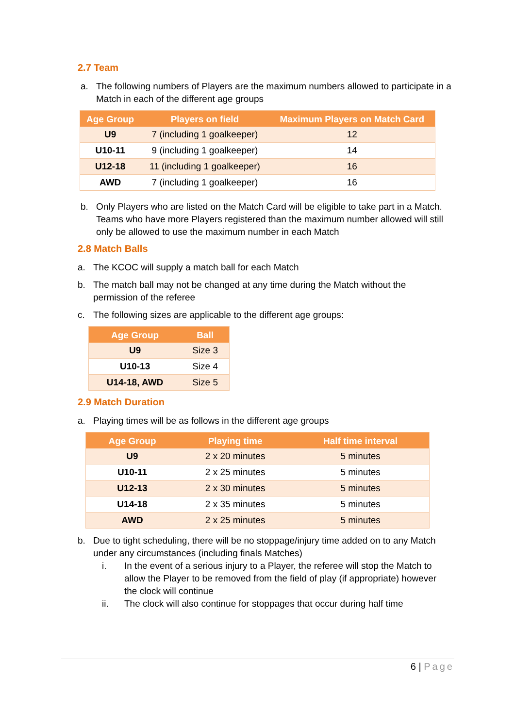2.7 Team
a. The following numbers of Players are the maximum numbers allowed to participate in a Match in each of the different age groups
| Age Group | Players on field | Maximum Players on Match Card |
| --- | --- | --- |
| U9 | 7 (including 1 goalkeeper) | 12 |
| U10-11 | 9 (including 1 goalkeeper) | 14 |
| U12-18 | 11 (including 1 goalkeeper) | 16 |
| AWD | 7 (including 1 goalkeeper) | 16 |
b. Only Players who are listed on the Match Card will be eligible to take part in a Match. Teams who have more Players registered than the maximum number allowed will still only be allowed to use the maximum number in each Match
2.8 Match Balls
a. The KCOC will supply a match ball for each Match
b. The match ball may not be changed at any time during the Match without the permission of the referee
c. The following sizes are applicable to the different age groups:
| Age Group | Ball |
| --- | --- |
| U9 | Size 3 |
| U10-13 | Size 4 |
| U14-18, AWD | Size 5 |
2.9 Match Duration
a. Playing times will be as follows in the different age groups
| Age Group | Playing time | Half time interval |
| --- | --- | --- |
| U9 | 2 x 20 minutes | 5 minutes |
| U10-11 | 2 x 25 minutes | 5 minutes |
| U12-13 | 2 x 30 minutes | 5 minutes |
| U14-18 | 2 x 35 minutes | 5 minutes |
| AWD | 2 x 25 minutes | 5 minutes |
b. Due to tight scheduling, there will be no stoppage/injury time added on to any Match under any circumstances (including finals Matches)
i. In the event of a serious injury to a Player, the referee will stop the Match to allow the Player to be removed from the field of play (if appropriate) however the clock will continue
ii. The clock will also continue for stoppages that occur during half time
6 | Page